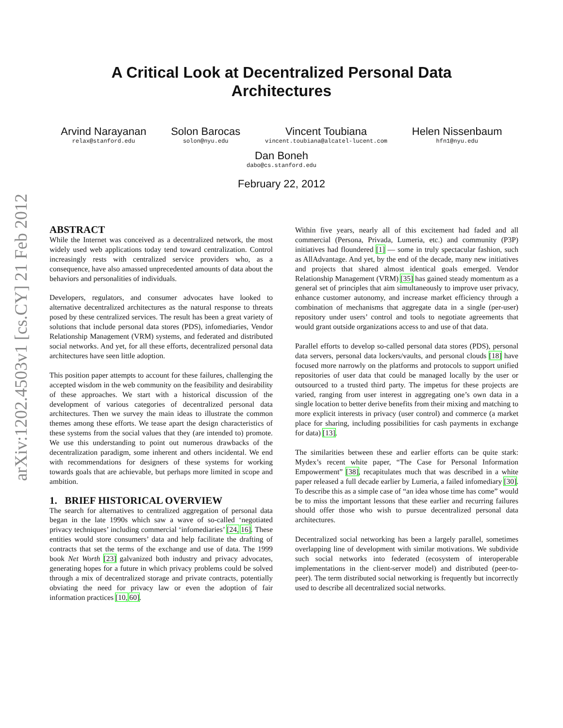arXiv:1202.4503v1 [cs.CY] 21 Feb 2012
A Critical Look at Decentralized Personal Data
Architectures
Arvind Narayanan
relax@stanford.edu
Solon Barocas
solon@nyu.edu
Vincent Toubiana
vincent.toubiana@alcatel-lucent.com
Helen Nissenbaum
hfn1@nyu.edu
Dan Boneh
dabo@cs.stanford.edu
February 22, 2012
ABSTRACT
While the Internet was conceived as a decentralized network, the most widely used web applications today tend toward centralization. Control increasingly rests with centralized service providers who, as a consequence, have also amassed unprecedented amounts of data about the behaviors and personalities of individuals.
Developers, regulators, and consumer advocates have looked to alternative decentralized architectures as the natural response to threats posed by these centralized services. The result has been a great variety of solutions that include personal data stores (PDS), infomediaries, Vendor Relationship Management (VRM) systems, and federated and distributed social networks. And yet, for all these efforts, decentralized personal data architectures have seen little adoption.
This position paper attempts to account for these failures, challenging the accepted wisdom in the web community on the feasibility and desirability of these approaches. We start with a historical discussion of the development of various categories of decentralized personal data architectures. Then we survey the main ideas to illustrate the common themes among these efforts. We tease apart the design characteristics of these systems from the social values that they (are intended to) promote. We use this understanding to point out numerous drawbacks of the decentralization paradigm, some inherent and others incidental. We end with recommendations for designers of these systems for working towards goals that are achievable, but perhaps more limited in scope and ambition.
1. BRIEF HISTORICAL OVERVIEW
The search for alternatives to centralized aggregation of personal data began in the late 1990s which saw a wave of so-called ‘negotiated privacy techniques’ including commercial ‘infomediaries’ [24, 16]. These entities would store consumers’ data and help facilitate the drafting of contracts that set the terms of the exchange and use of data. The 1999 book Net Worth [23] galvanized both industry and privacy advocates, generating hopes for a future in which privacy problems could be solved through a mix of decentralized storage and private contracts, potentially obviating the need for privacy law or even the adoption of fair information practices [10, 60].
Within five years, nearly all of this excitement had faded and all commercial (Persona, Privada, Lumeria, etc.) and community (P3P) initiatives had floundered [1] — some in truly spectacular fashion, such as AllAdvantage. And yet, by the end of the decade, many new initiatives and projects that shared almost identical goals emerged. Vendor Relationship Management (VRM) [35] has gained steady momentum as a general set of principles that aim simultaneously to improve user privacy, enhance customer autonomy, and increase market efficiency through a combination of mechanisms that aggregate data in a single (per-user) repository under users’ control and tools to negotiate agreements that would grant outside organizations access to and use of that data.
Parallel efforts to develop so-called personal data stores (PDS), personal data servers, personal data lockers/vaults, and personal clouds [18] have focused more narrowly on the platforms and protocols to support unified repositories of user data that could be managed locally by the user or outsourced to a trusted third party. The impetus for these projects are varied, ranging from user interest in aggregating one’s own data in a single location to better derive benefits from their mixing and matching to more explicit interests in privacy (user control) and commerce (a market place for sharing, including possibilities for cash payments in exchange for data) [13].
The similarities between these and earlier efforts can be quite stark: Mydex’s recent white paper, “The Case for Personal Information Empowerment” [38], recapitulates much that was described in a white paper released a full decade earlier by Lumeria, a failed infomediary [30]. To describe this as a simple case of “an idea whose time has come” would be to miss the important lessons that these earlier and recurring failures should offer those who wish to pursue decentralized personal data architectures.
Decentralized social networking has been a largely parallel, sometimes overlapping line of development with similar motivations. We subdivide such social networks into federated (ecosystem of interoperable implementations in the client-server model) and distributed (peer-to-peer). The term distributed social networking is frequently but incorrectly used to describe all decentralized social networks.